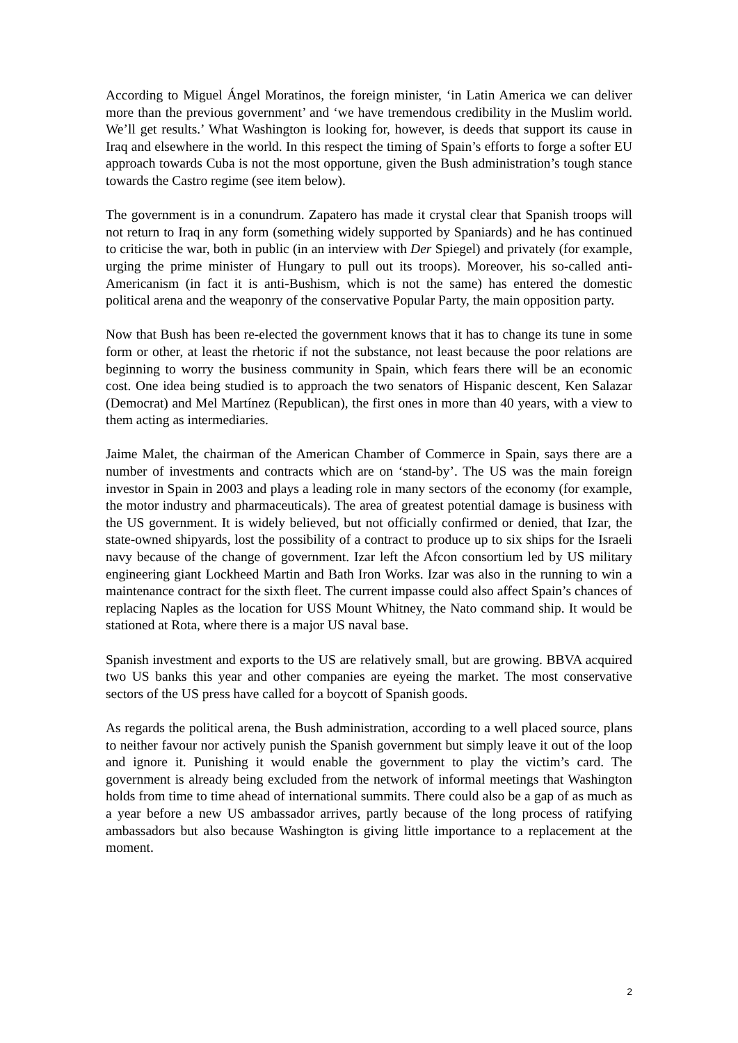According to Miguel Ángel Moratinos, the foreign minister, ‘in Latin America we can deliver more than the previous government’ and ‘we have tremendous credibility in the Muslim world. We’ll get results.’ What Washington is looking for, however, is deeds that support its cause in Iraq and elsewhere in the world. In this respect the timing of Spain’s efforts to forge a softer EU approach towards Cuba is not the most opportune, given the Bush administration’s tough stance towards the Castro regime (see item below).
The government is in a conundrum. Zapatero has made it crystal clear that Spanish troops will not return to Iraq in any form (something widely supported by Spaniards) and he has continued to criticise the war, both in public (in an interview with Der Spiegel) and privately (for example, urging the prime minister of Hungary to pull out its troops). Moreover, his so-called anti-Americanism (in fact it is anti-Bushism, which is not the same) has entered the domestic political arena and the weaponry of the conservative Popular Party, the main opposition party.
Now that Bush has been re-elected the government knows that it has to change its tune in some form or other, at least the rhetoric if not the substance, not least because the poor relations are beginning to worry the business community in Spain, which fears there will be an economic cost. One idea being studied is to approach the two senators of Hispanic descent, Ken Salazar (Democrat) and Mel Martínez (Republican), the first ones in more than 40 years, with a view to them acting as intermediaries.
Jaime Malet, the chairman of the American Chamber of Commerce in Spain, says there are a number of investments and contracts which are on ‘stand-by’. The US was the main foreign investor in Spain in 2003 and plays a leading role in many sectors of the economy (for example, the motor industry and pharmaceuticals). The area of greatest potential damage is business with the US government. It is widely believed, but not officially confirmed or denied, that Izar, the state-owned shipyards, lost the possibility of a contract to produce up to six ships for the Israeli navy because of the change of government. Izar left the Afcon consortium led by US military engineering giant Lockheed Martin and Bath Iron Works. Izar was also in the running to win a maintenance contract for the sixth fleet. The current impasse could also affect Spain’s chances of replacing Naples as the location for USS Mount Whitney, the Nato command ship. It would be stationed at Rota, where there is a major US naval base.
Spanish investment and exports to the US are relatively small, but are growing. BBVA acquired two US banks this year and other companies are eyeing the market. The most conservative sectors of the US press have called for a boycott of Spanish goods.
As regards the political arena, the Bush administration, according to a well placed source, plans to neither favour nor actively punish the Spanish government but simply leave it out of the loop and ignore it. Punishing it would enable the government to play the victim’s card. The government is already being excluded from the network of informal meetings that Washington holds from time to time ahead of international summits. There could also be a gap of as much as a year before a new US ambassador arrives, partly because of the long process of ratifying ambassadors but also because Washington is giving little importance to a replacement at the moment.
2